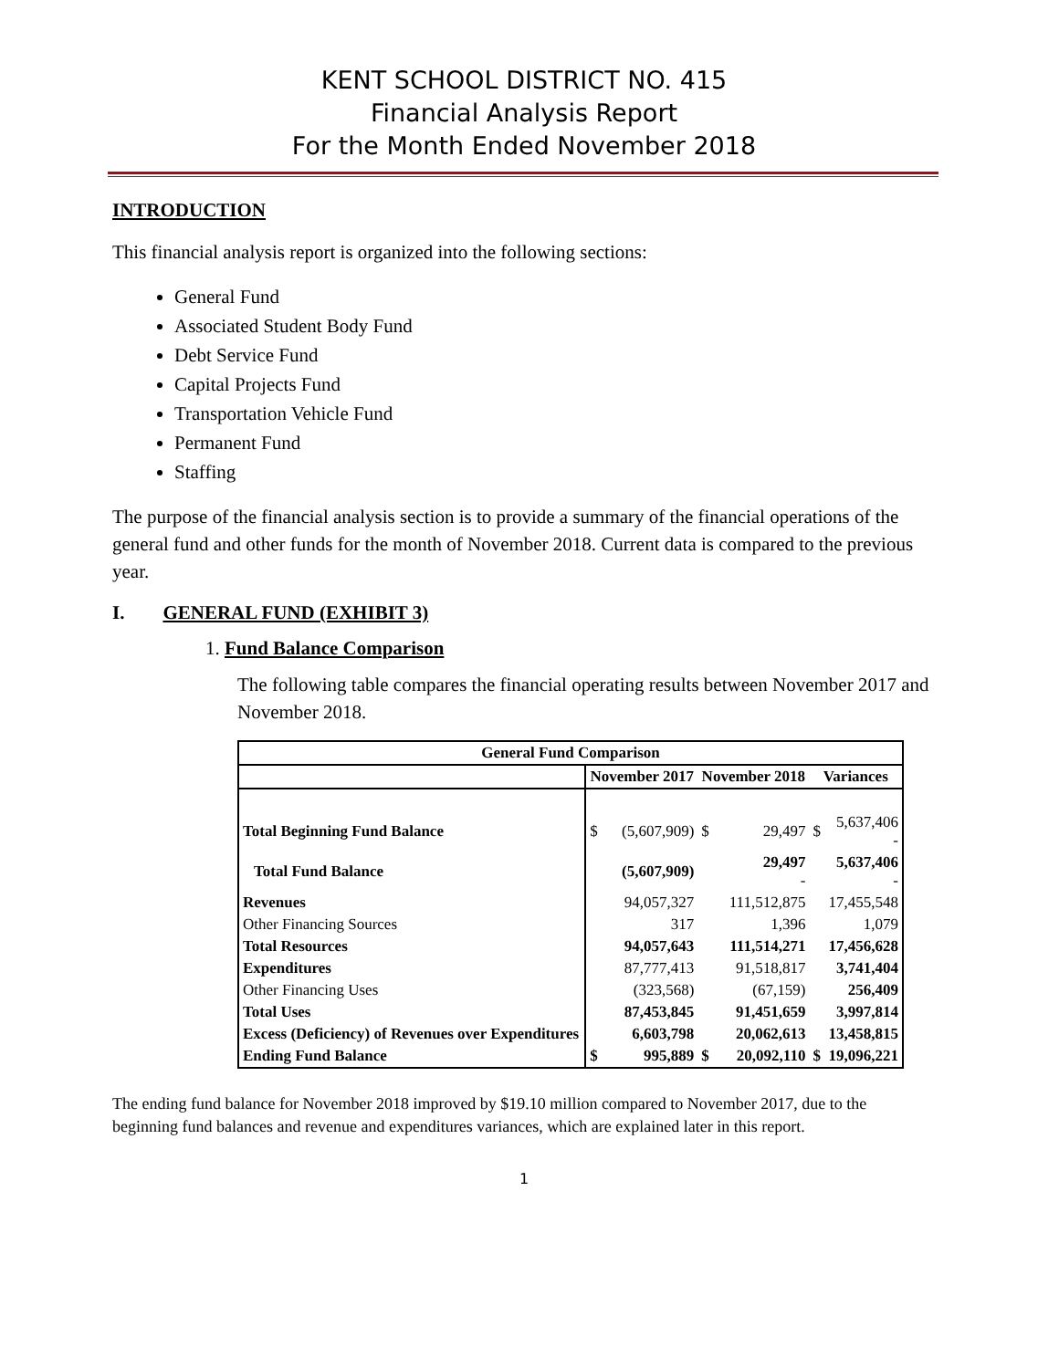KENT SCHOOL DISTRICT NO. 415
Financial Analysis Report
For the Month Ended November 2018
INTRODUCTION
This financial analysis report is organized into the following sections:
General Fund
Associated Student Body Fund
Debt Service Fund
Capital Projects Fund
Transportation Vehicle Fund
Permanent Fund
Staffing
The purpose of the financial analysis section is to provide a summary of the financial operations of the general fund and other funds for the month of November 2018. Current data is compared to the previous year.
I. GENERAL FUND (EXHIBIT 3)
1. Fund Balance Comparison
The following table compares the financial operating results between November 2017 and November 2018.
| General Fund Comparison | | | | | | |
| --- | --- | --- | --- | --- | --- | --- |
| | November 2017 | | November 2018 | | Variances | |
| Total Beginning Fund Balance | $ | (5,607,909) | $ | 29,497 | $ | 5,637,406 - |
| Total Fund Balance | | (5,607,909) | | 29,497 - | | 5,637,406 - |
| Revenues | | 94,057,327 | | 111,512,875 | | 17,455,548 |
| Other Financing Sources | | 317 | | 1,396 | | 1,079 |
| Total Resources | | 94,057,643 | | 111,514,271 | | 17,456,628 |
| Expenditures | | 87,777,413 | | 91,518,817 | | 3,741,404 |
| Other Financing Uses | | (323,568) | | (67,159) | | 256,409 |
| Total Uses | | 87,453,845 | | 91,451,659 | | 3,997,814 |
| Excess (Deficiency) of Revenues over Expenditures | | 6,603,798 | | 20,062,613 | | 13,458,815 |
| Ending Fund Balance | $ | 995,889 | $ | 20,092,110 | $ | 19,096,221 |
The ending fund balance for November 2018 improved by $19.10 million compared to November 2017, due to the beginning fund balances and revenue and expenditures variances, which are explained later in this report.
1